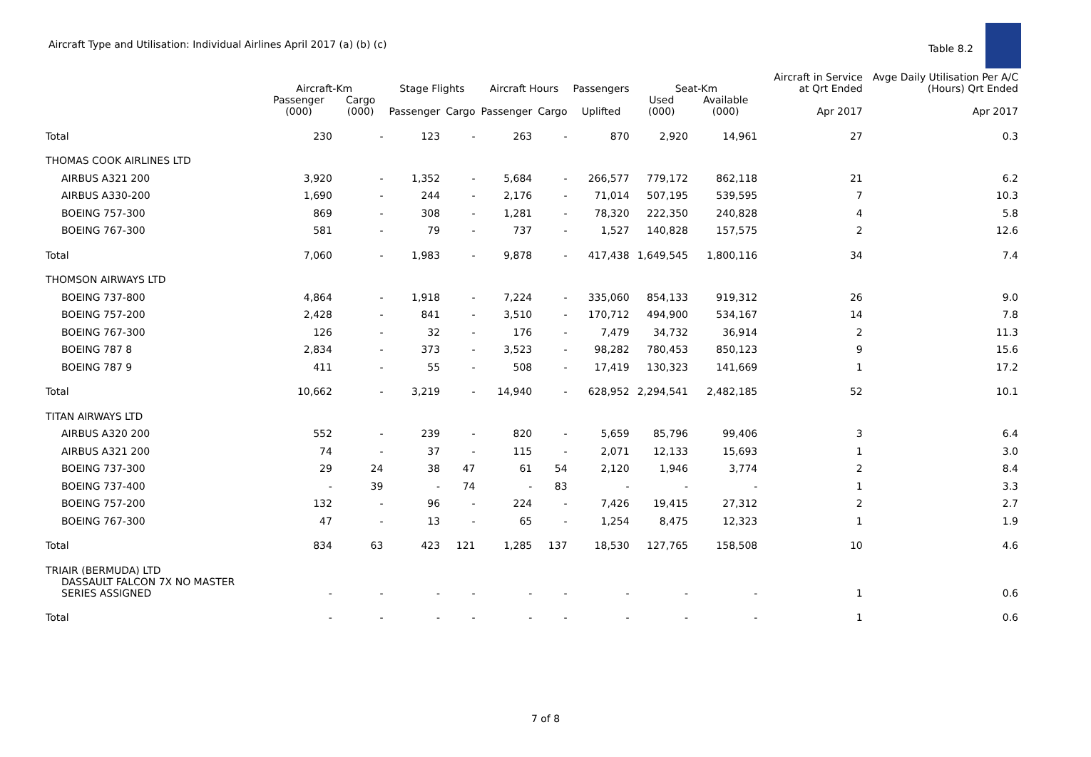Aircraft Type and Utilisation: Individual Airlines April 2017 (a) (b) (c)
Table 8.2
| | Aircraft-Km | | Stage Flights | | Aircraft Hours | | Passengers | Seat-Km | | Aircraft in Service at Qrt Ended | Avge Daily Utilisation Per A/C (Hours) Qrt Ended |
| --- | --- | --- | --- | --- | --- | --- | --- | --- | --- | --- | --- |
| | Passenger (000) | Cargo (000) | Passenger | Cargo | Passenger | Cargo | Uplifted | Used (000) | Available (000) | Apr 2017 | Apr 2017 |
| Total | 230 | - | 123 | - | 263 | - | 870 | 2,920 | 14,961 | 27 | 0.3 |
| THOMAS COOK AIRLINES LTD | | | | | | | | | | | |
| AIRBUS A321 200 | 3,920 | - | 1,352 | - | 5,684 | - | 266,577 | 779,172 | 862,118 | 21 | 6.2 |
| AIRBUS A330-200 | 1,690 | - | 244 | - | 2,176 | - | 71,014 | 507,195 | 539,595 | 7 | 10.3 |
| BOEING 757-300 | 869 | - | 308 | - | 1,281 | - | 78,320 | 222,350 | 240,828 | 4 | 5.8 |
| BOEING 767-300 | 581 | - | 79 | - | 737 | - | 1,527 | 140,828 | 157,575 | 2 | 12.6 |
| Total | 7,060 | - | 1,983 | - | 9,878 | - | 417,438 | 1,649,545 | 1,800,116 | 34 | 7.4 |
| THOMSON AIRWAYS LTD | | | | | | | | | | | |
| BOEING 737-800 | 4,864 | - | 1,918 | - | 7,224 | - | 335,060 | 854,133 | 919,312 | 26 | 9.0 |
| BOEING 757-200 | 2,428 | - | 841 | - | 3,510 | - | 170,712 | 494,900 | 534,167 | 14 | 7.8 |
| BOEING 767-300 | 126 | - | 32 | - | 176 | - | 7,479 | 34,732 | 36,914 | 2 | 11.3 |
| BOEING 787 8 | 2,834 | - | 373 | - | 3,523 | - | 98,282 | 780,453 | 850,123 | 9 | 15.6 |
| BOEING 787 9 | 411 | - | 55 | - | 508 | - | 17,419 | 130,323 | 141,669 | 1 | 17.2 |
| Total | 10,662 | - | 3,219 | - | 14,940 | - | 628,952 | 2,294,541 | 2,482,185 | 52 | 10.1 |
| TITAN AIRWAYS LTD | | | | | | | | | | | |
| AIRBUS A320 200 | 552 | - | 239 | - | 820 | - | 5,659 | 85,796 | 99,406 | 3 | 6.4 |
| AIRBUS A321 200 | 74 | - | 37 | - | 115 | - | 2,071 | 12,133 | 15,693 | 1 | 3.0 |
| BOEING 737-300 | 29 | 24 | 38 | 47 | 61 | 54 | 2,120 | 1,946 | 3,774 | 2 | 8.4 |
| BOEING 737-400 | - | 39 | - | 74 | - | 83 | - | - | - | 1 | 3.3 |
| BOEING 757-200 | 132 | - | 96 | - | 224 | - | 7,426 | 19,415 | 27,312 | 2 | 2.7 |
| BOEING 767-300 | 47 | - | 13 | - | 65 | - | 1,254 | 8,475 | 12,323 | 1 | 1.9 |
| Total | 834 | 63 | 423 | 121 | 1,285 | 137 | 18,530 | 127,765 | 158,508 | 10 | 4.6 |
| TRIAIR (BERMUDA) LTD | | | | | | | | | | | |
| DASSAULT FALCON 7X NO MASTER SERIES ASSIGNED | - | - | - | - | - | - | - | - | - | 1 | 0.6 |
| Total | - | - | - | - | - | - | - | - | - | 1 | 0.6 |
7 of 8